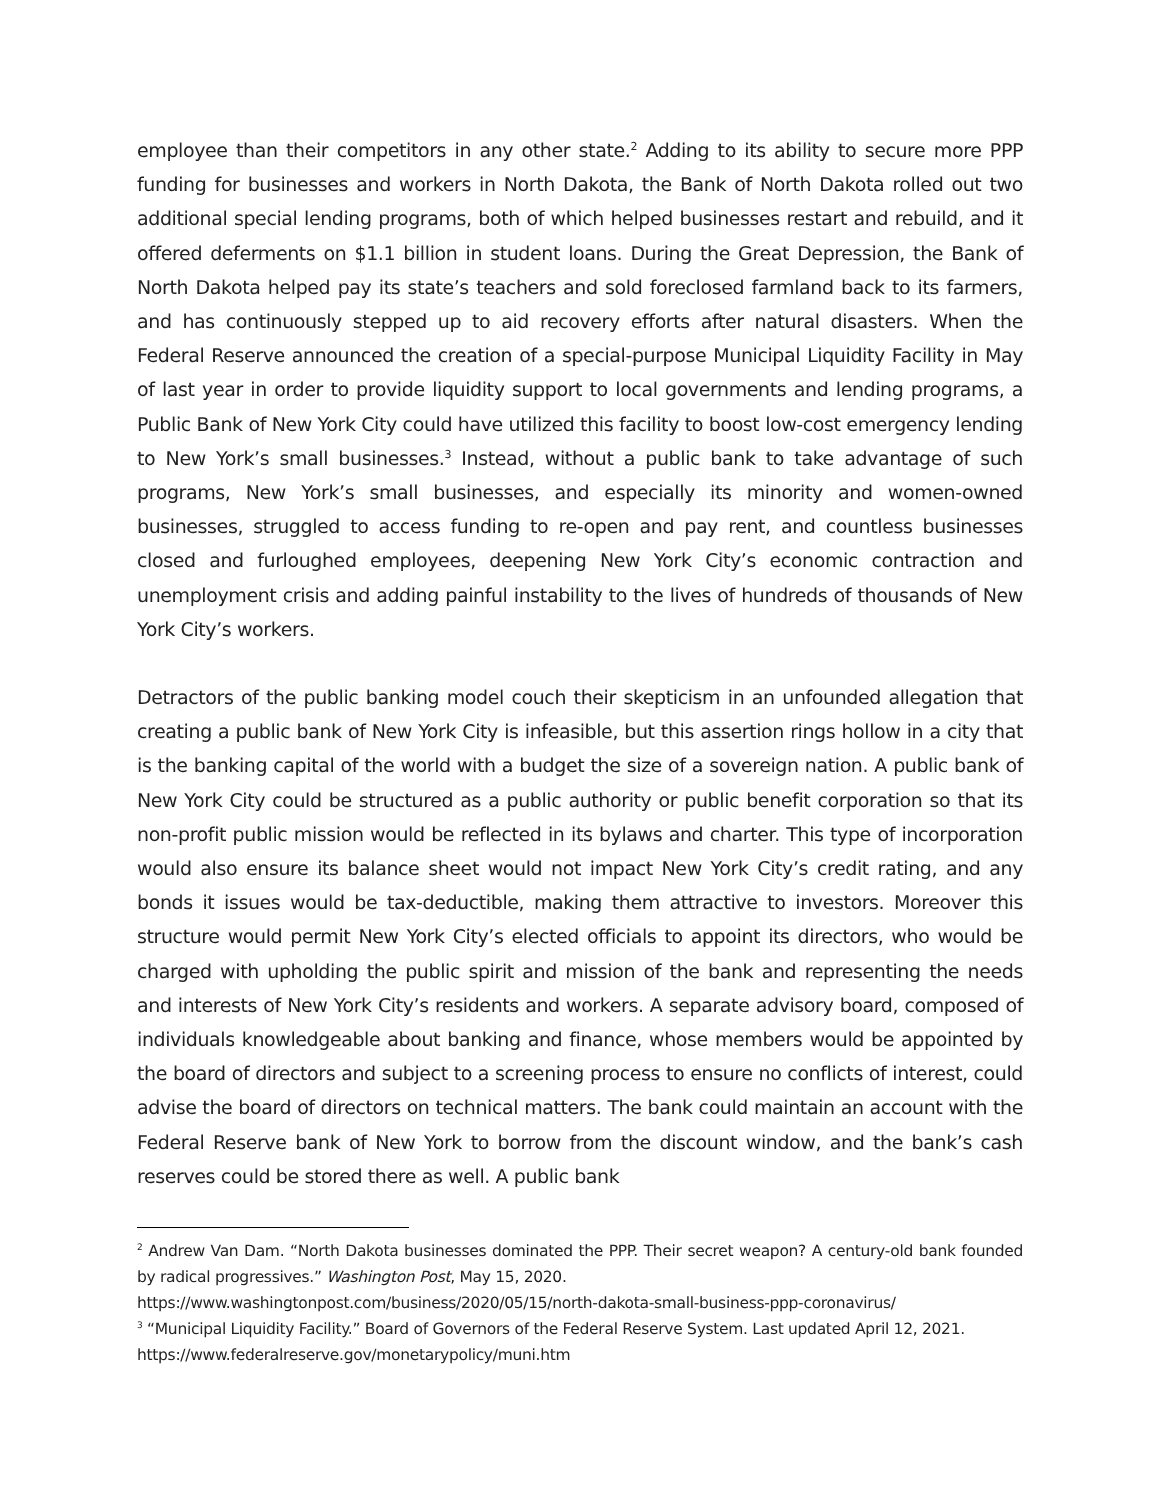employee than their competitors in any other state.<sup>2</sup> Adding to its ability to secure more PPP funding for businesses and workers in North Dakota, the Bank of North Dakota rolled out two additional special lending programs, both of which helped businesses restart and rebuild, and it offered deferments on $1.1 billion in student loans. During the Great Depression, the Bank of North Dakota helped pay its state’s teachers and sold foreclosed farmland back to its farmers, and has continuously stepped up to aid recovery efforts after natural disasters. When the Federal Reserve announced the creation of a special-purpose Municipal Liquidity Facility in May of last year in order to provide liquidity support to local governments and lending programs, a Public Bank of New York City could have utilized this facility to boost low-cost emergency lending to New York’s small businesses.<sup>3</sup> Instead, without a public bank to take advantage of such programs, New York’s small businesses, and especially its minority and women-owned businesses, struggled to access funding to re-open and pay rent, and countless businesses closed and furloughed employees, deepening New York City’s economic contraction and unemployment crisis and adding painful instability to the lives of hundreds of thousands of New York City’s workers.
Detractors of the public banking model couch their skepticism in an unfounded allegation that creating a public bank of New York City is infeasible, but this assertion rings hollow in a city that is the banking capital of the world with a budget the size of a sovereign nation. A public bank of New York City could be structured as a public authority or public benefit corporation so that its non-profit public mission would be reflected in its bylaws and charter. This type of incorporation would also ensure its balance sheet would not impact New York City’s credit rating, and any bonds it issues would be tax-deductible, making them attractive to investors. Moreover this structure would permit New York City’s elected officials to appoint its directors, who would be charged with upholding the public spirit and mission of the bank and representing the needs and interests of New York City’s residents and workers. A separate advisory board, composed of individuals knowledgeable about banking and finance, whose members would be appointed by the board of directors and subject to a screening process to ensure no conflicts of interest, could advise the board of directors on technical matters. The bank could maintain an account with the Federal Reserve bank of New York to borrow from the discount window, and the bank’s cash reserves could be stored there as well. A public bank
<sup>2</sup> Andrew Van Dam. “North Dakota businesses dominated the PPP. Their secret weapon? A century-old bank founded by radical progressives.” Washington Post, May 15, 2020.
https://www.washingtonpost.com/business/2020/05/15/north-dakota-small-business-ppp-coronavirus/
<sup>3</sup> “Municipal Liquidity Facility.” Board of Governors of the Federal Reserve System. Last updated April 12, 2021.
https://www.federalreserve.gov/monetarypolicy/muni.htm